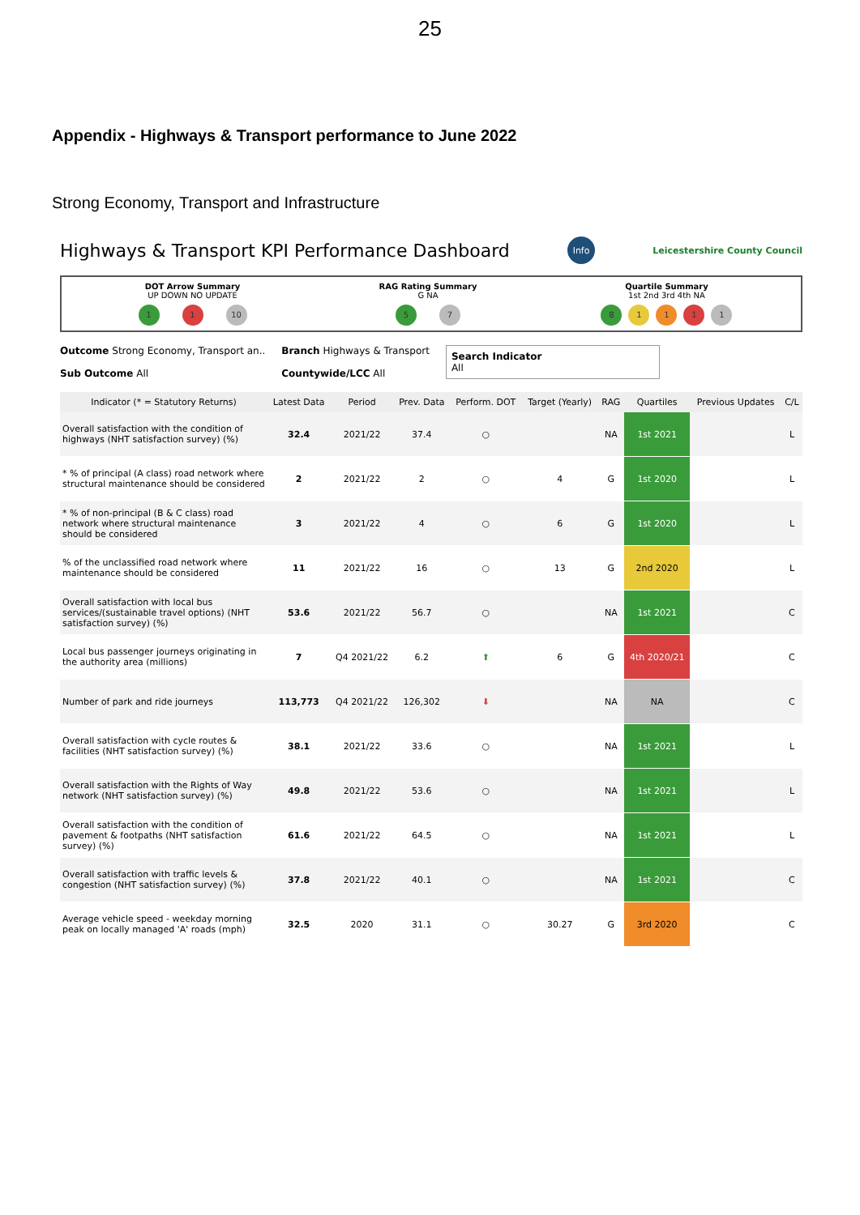25
Appendix - Highways & Transport performance to June 2022
Strong Economy, Transport and Infrastructure
Highways & Transport KPI Performance Dashboard
Info Leicestershire County Council
DOT Arrow Summary
UP DOWN NO UPDATE
1 1 10
RAG Rating Summary
G NA
5 7
Quartile Summary
1st 2nd 3rd 4th NA
81111
Outcome Strong Economy, Transport an..
Sub Outcome All
Branch Highways & Transport
Countywide/LCC All
Search Indicator
All
| Indicator (* = Statutory Returns) | Latest Data | Period | Prev. Data | Perform. DOT | Target (Yearly) | RAG | Quartiles | Previous Updates | C/L |
| --- | --- | --- | --- | --- | --- | --- | --- | --- | --- |
| Overall satisfaction with the condition of highways (NHT satisfaction survey) (%) | 32.4 | 2021/22 | 37.4 | ○ | | NA | 1st 2021 | | L |
| * % of principal (A class) road network where structural maintenance should be considered | 2 | 2021/22 | 2 | ○ | 4 | G | 1st 2020 | | L |
| * % of non-principal (B & C class) road network where structural maintenance should be considered | 3 | 2021/22 | 4 | ○ | 6 | G | 1st 2020 | | L |
| % of the unclassified road network where maintenance should be considered | 11 | 2021/22 | 16 | ○ | 13 | G | 2nd 2020 | | L |
| Overall satisfaction with local bus services/(sustainable travel options) (NHT satisfaction survey) (%) | 53.6 | 2021/22 | 56.7 | ○ | | NA | 1st 2021 | | C |
| Local bus passenger journeys originating in the authority area (millions) | 7 | Q4 2021/22 | 6.2 | ⬆ | 6 | G | 4th 2020/21 | | C |
| Number of park and ride journeys | 113,773 | Q4 2021/22 | 126,302 | ⬇ | | NA | NA | | C |
| Overall satisfaction with cycle routes & facilities (NHT satisfaction survey) (%) | 38.1 | 2021/22 | 33.6 | ○ | | NA | 1st 2021 | | L |
| Overall satisfaction with the Rights of Way network (NHT satisfaction survey) (%) | 49.8 | 2021/22 | 53.6 | ○ | | NA | 1st 2021 | | L |
| Overall satisfaction with the condition of pavement & footpaths (NHT satisfaction survey) (%) | 61.6 | 2021/22 | 64.5 | ○ | | NA | 1st 2021 | | L |
| Overall satisfaction with traffic levels & congestion (NHT satisfaction survey) (%) | 37.8 | 2021/22 | 40.1 | ○ | | NA | 1st 2021 | | C |
| Average vehicle speed - weekday morning peak on locally managed 'A' roads (mph) | 32.5 | 2020 | 31.1 | ○ | 30.27 | G | 3rd 2020 | | C |